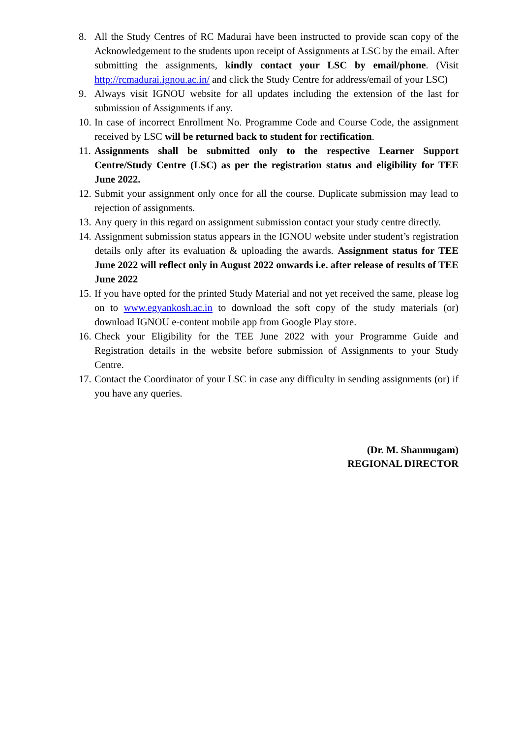8. All the Study Centres of RC Madurai have been instructed to provide scan copy of the Acknowledgement to the students upon receipt of Assignments at LSC by the email. After submitting the assignments, kindly contact your LSC by email/phone. (Visit http://rcmadurai.ignou.ac.in/ and click the Study Centre for address/email of your LSC)
9. Always visit IGNOU website for all updates including the extension of the last for submission of Assignments if any.
10.
In case of incorrect Enrollment No. Programme Code and Course Code, the assignment received by LSC will be returned back to student for rectification.
11.
Assignments shall be submitted only to the respective Learner Support Centre/Study Centre (LSC) as per the registration status and eligibility for TEE June 2022.
12.
Submit your assignment only once for all the course. Duplicate submission may lead to rejection of assignments.
13.
Any query in this regard on assignment submission contact your study centre directly.
14.
Assignment submission status appears in the IGNOU website under student’s registration details only after its evaluation & uploading the awards. Assignment status for TEE June 2022 will reflect only in August 2022 onwards i.e. after release of results of TEE June 2022
15.
If you have opted for the printed Study Material and not yet received the same, please log on to www.egyankosh.ac.in to download the soft copy of the study materials (or) download IGNOU e-content mobile app from Google Play store.
16.
Check your Eligibility for the TEE June 2022 with your Programme Guide and Registration details in the website before submission of Assignments to your Study Centre.
17.
Contact the Coordinator of your LSC in case any difficulty in sending assignments (or) if you have any queries.
(Dr. M. Shanmugam)
REGIONAL DIRECTOR